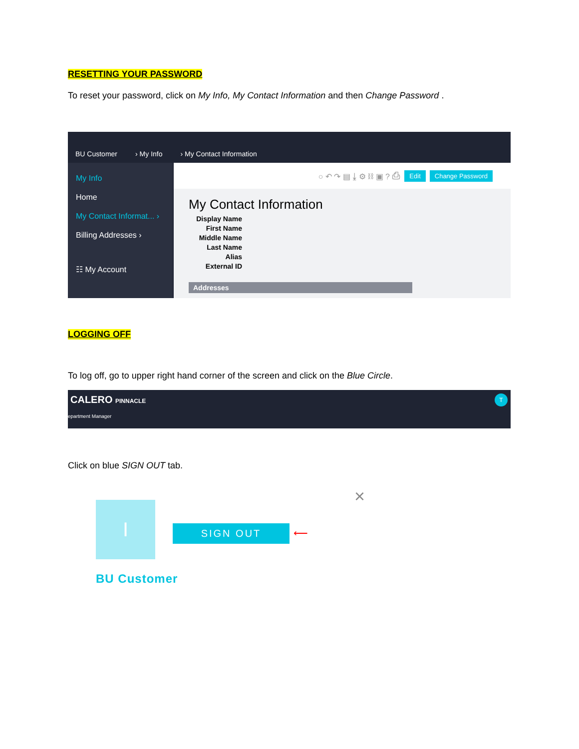RESETTING YOUR PASSWORD
To reset your password, click on My Info, My Contact Information and then Change Password .
BU Customer › My Info › My Contact Information
My Info
Home
My Contact Informat... ›
Billing Addresses ›
☷ My Account
○ ↶ ↷ ▤ ⤓ ⚙ ⛓ ▣ ? ⎙ Edit Change Password
My Contact Information
Display Name
First Name
Middle Name
Last Name
Alias
External ID
Addresses
LOGGING OFF
To log off, go to upper right hand corner of the screen and click on the Blue Circle.
CALERO PINNACLE
epartment Manager
T
Click on blue SIGN OUT tab.
I
×
SIGN OUT ⟵
BU Customer